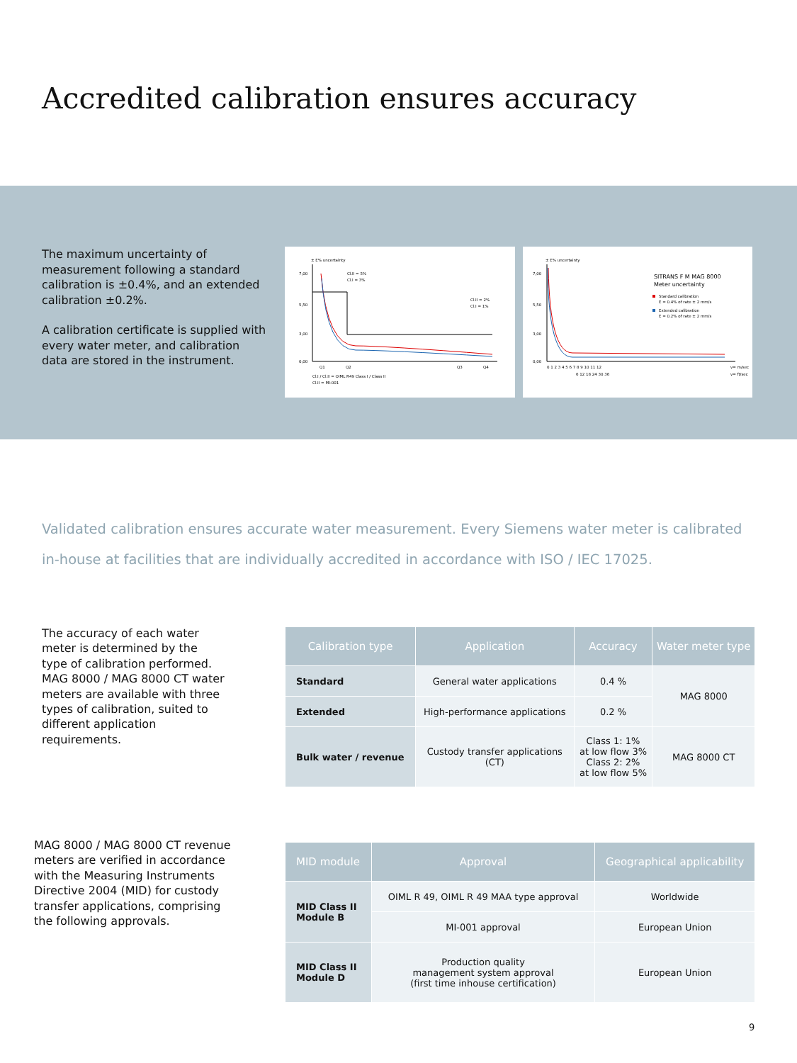Accredited calibration ensures accuracy
The maximum uncertainty of measurement following a standard calibration is ±0.4%, and an extended calibration ±0.2%.
A calibration certificate is supplied with every water meter, and calibration data are stored in the instrument.
± E% uncertainty
7,00
5,50
3,00
0,00
Cl.II = 5%
Cl.I = 3%
Cl.II = 2%
Cl.I = 1%
Q1
Q2
Q3
Q4
Cl.I / Cl.II = OIML R49 Class I / Class II
Cl.II = MI-001
± E% uncertainty
7,00
5,50
3,00
0,00
SITRANS F M MAG 8000
Meter uncertainty
Standard calibration
E = 0.4% of rate ± 2 mm/s
Extended calibration
E = 0.2% of rate ± 2 mm/s
0 1 2 3 4 5 6 7 8 9 10 11 12
v= m/sec
6 12 18 24 30 36
v= ft/sec
Validated calibration ensures accurate water measurement. Every Siemens water meter is calibrated in-house at facilities that are individually accredited in accordance with ISO / IEC 17025.
The accuracy of each water meter is determined by the type of calibration performed. MAG 8000 / MAG 8000 CT water meters are available with three types of calibration, suited to different application requirements.
| Calibration type | Application | Accuracy | Water meter type |
| --- | --- | --- | --- |
| Standard | General water applications | 0.4 % | MAG 8000 |
| Extended | High-performance applications | 0.2 % | |
| Bulk water / revenue | Custody transfer applications (CT) | Class 1: 1% at low flow 3% Class 2: 2% at low flow 5% | MAG 8000 CT |
MAG 8000 / MAG 8000 CT revenue meters are verified in accordance with the Measuring Instruments Directive 2004 (MID) for custody transfer applications, comprising the following approvals.
| MID module | Approval | Geographical applicability |
| --- | --- | --- |
| MID Class II Module B | OIML R 49, OIML R 49 MAA type approval | Worldwide |
| | MI-001 approval | European Union |
| MID Class II Module D | Production quality management system approval (first time inhouse certification) | European Union |
9